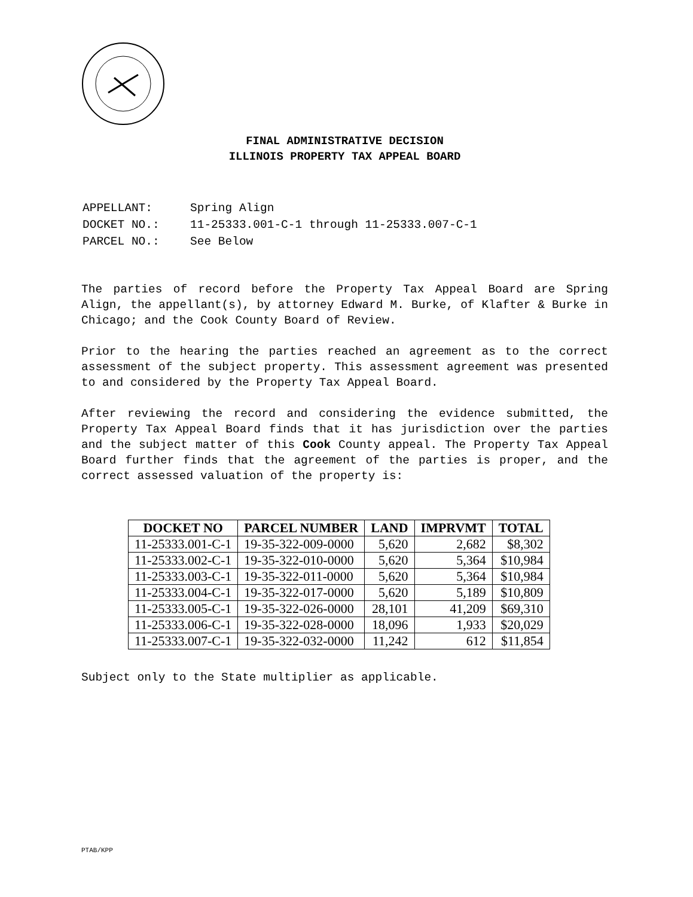FINAL ADMINISTRATIVE DECISION
ILLINOIS PROPERTY TAX APPEAL BOARD
| APPELLANT: | Spring Align |
| DOCKET NO.: | 11-25333.001-C-1 through 11-25333.007-C-1 |
| PARCEL NO.: | See Below |
The parties of record before the Property Tax Appeal Board are Spring Align, the appellant(s), by attorney Edward M. Burke, of Klafter & Burke in Chicago; and the Cook County Board of Review.
Prior to the hearing the parties reached an agreement as to the correct assessment of the subject property. This assessment agreement was presented to and considered by the Property Tax Appeal Board.
After reviewing the record and considering the evidence submitted, the Property Tax Appeal Board finds that it has jurisdiction over the parties and the subject matter of this Cook County appeal. The Property Tax Appeal Board further finds that the agreement of the parties is proper, and the correct assessed valuation of the property is:
| DOCKET NO | PARCEL NUMBER | LAND | IMPRVMT | TOTAL |
| --- | --- | --- | --- | --- |
| 11-25333.001-C-1 | 19-35-322-009-0000 | 5,620 | 2,682 | $8,302 |
| 11-25333.002-C-1 | 19-35-322-010-0000 | 5,620 | 5,364 | $10,984 |
| 11-25333.003-C-1 | 19-35-322-011-0000 | 5,620 | 5,364 | $10,984 |
| 11-25333.004-C-1 | 19-35-322-017-0000 | 5,620 | 5,189 | $10,809 |
| 11-25333.005-C-1 | 19-35-322-026-0000 | 28,101 | 41,209 | $69,310 |
| 11-25333.006-C-1 | 19-35-322-028-0000 | 18,096 | 1,933 | $20,029 |
| 11-25333.007-C-1 | 19-35-322-032-0000 | 11,242 | 612 | $11,854 |
Subject only to the State multiplier as applicable.
PTAB/KPP